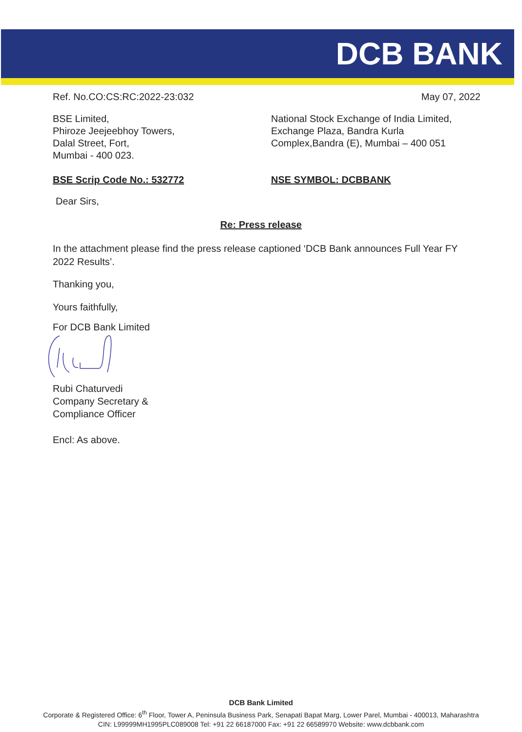DCB BANK
Ref. No.CO:CS:RC:2022-23:032 May 07, 2022
BSE Limited,
Phiroze Jeejeebhoy Towers,
Dalal Street, Fort,
Mumbai - 400 023.
National Stock Exchange of India Limited,
Exchange Plaza, Bandra Kurla
Complex,Bandra (E), Mumbai – 400 051
BSE Scrip Code No.: 532772 NSE SYMBOL: DCBBANK
Dear Sirs,
Re: Press release
In the attachment please find the press release captioned ‘DCB Bank announces Full Year FY 2022 Results’.
Thanking you,
Yours faithfully,
For DCB Bank Limited
Rubi Chaturvedi
Company Secretary &
Compliance Officer
Encl: As above.
DCB Bank Limited
Corporate & Registered Office: 6<sup>th</sup> Floor, Tower A, Peninsula Business Park, Senapati Bapat Marg, Lower Parel, Mumbai - 400013, Maharashtra
CIN: L99999MH1995PLC089008 Tel: +91 22 66187000 Fax: +91 22 66589970 Website: www.dcbbank.com